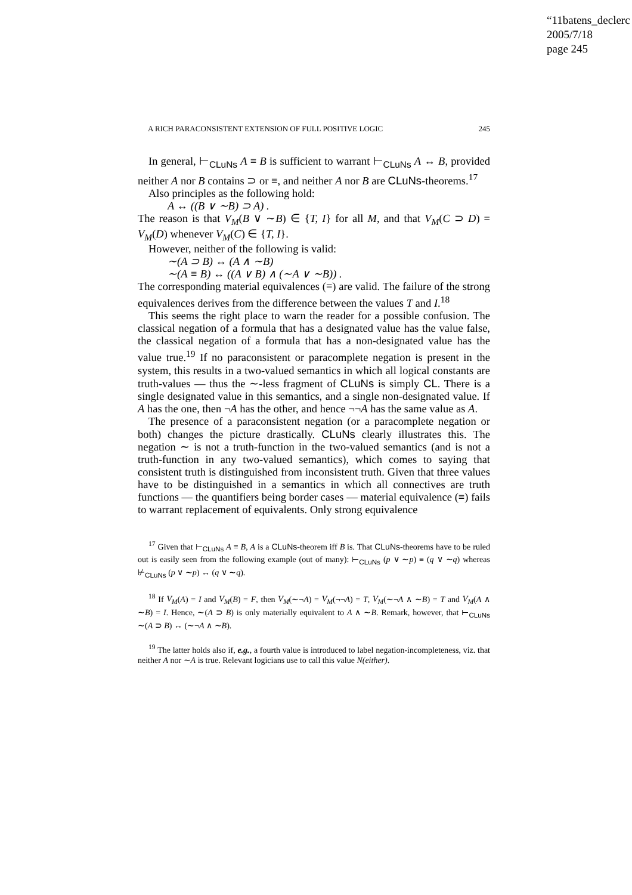“11batens_declerc
2005/7/18
page 245
A RICH PARACONSISTENT EXTENSION OF FULL POSITIVE LOGIC 245
In general, ⊢<sub>CLuNs</sub> A ≡ B is sufficient to warrant ⊢<sub>CLuNs</sub> A ↔ B, provided neither A nor B contains ⊃ or ≡, and neither A nor B are CLuNs-theorems.<sup>17</sup>
Also principles as the following hold:
A ↔ ((B ∨ ∼B) ⊃ A) .
The reason is that V<sub>M</sub>(B ∨ ∼B) ∈ {T, I} for all M, and that V<sub>M</sub>(C ⊃ D) = V<sub>M</sub>(D) whenever V<sub>M</sub>(C) ∈ {T, I}.
However, neither of the following is valid:
∼(A ⊃ B) ↔ (A ∧ ∼B)
∼(A ≡ B) ↔ ((A ∨ B) ∧ (∼A ∨ ∼B)) .
The corresponding material equivalences (≡) are valid. The failure of the strong equivalences derives from the difference between the values T and I.<sup>18</sup>
This seems the right place to warn the reader for a possible confusion. The classical negation of a formula that has a designated value has the value false, the classical negation of a formula that has a non-designated value has the value true.<sup>19</sup> If no paraconsistent or paracomplete negation is present in the system, this results in a two-valued semantics in which all logical constants are truth-values — thus the ∼-less fragment of CLuNs is simply CL. There is a single designated value in this semantics, and a single non-designated value. If A has the one, then ¬A has the other, and hence ¬¬A has the same value as A.
The presence of a paraconsistent negation (or a paracomplete negation or both) changes the picture drastically. CLuNs clearly illustrates this. The negation ∼ is not a truth-function in the two-valued semantics (and is not a truth-function in any two-valued semantics), which comes to saying that consistent truth is distinguished from inconsistent truth. Given that three values have to be distinguished in a semantics in which all connectives are truth functions — the quantifiers being border cases — material equivalence (≡) fails to warrant replacement of equivalents. Only strong equivalence
<sup>17</sup> Given that ⊢<sub>CLuNs</sub> A ≡ B, A is a CLuNs-theorem iff B is. That CLuNs-theorems have to be ruled out is easily seen from the following example (out of many): ⊢<sub>CLuNs</sub> (p ∨ ∼p) ≡ (q ∨ ∼q) whereas ⊬<sub>CLuNs</sub> (p ∨ ∼p) ↔ (q ∨ ∼q).
<sup>18</sup> If V<sub>M</sub>(A) = I and V<sub>M</sub>(B) = F, then V<sub>M</sub>(∼¬A) = V<sub>M</sub>(¬¬A) = T, V<sub>M</sub>(∼¬A ∧ ∼B) = T and V<sub>M</sub>(A ∧ ∼B) = I. Hence, ∼(A ⊃ B) is only materially equivalent to A ∧ ∼B. Remark, however, that ⊢<sub>CLuNs</sub> ∼(A ⊃ B) ↔ (∼¬A ∧ ∼B).
<sup>19</sup> The latter holds also if, e.g., a fourth value is introduced to label negation-incompleteness, viz. that neither A nor ∼A is true. Relevant logicians use to call this value N(either).